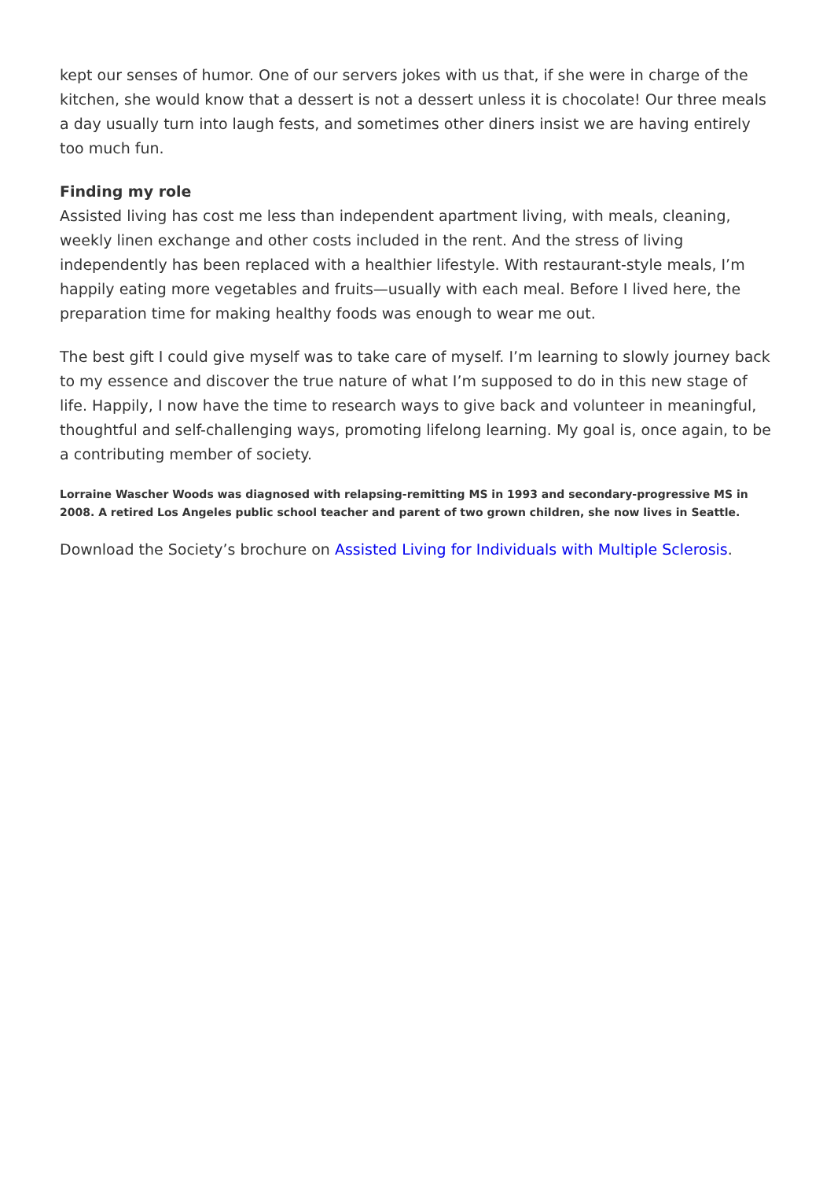kept our senses of humor. One of our servers jokes with us that, if she were in charge of the kitchen, she would know that a dessert is not a dessert unless it is chocolate! Our three meals a day usually turn into laugh fests, and sometimes other diners insist we are having entirely too much fun.
Finding my role
Assisted living has cost me less than independent apartment living, with meals, cleaning, weekly linen exchange and other costs included in the rent. And the stress of living independently has been replaced with a healthier lifestyle. With restaurant-style meals, I’m happily eating more vegetables and fruits—usually with each meal. Before I lived here, the preparation time for making healthy foods was enough to wear me out.
The best gift I could give myself was to take care of myself. I’m learning to slowly journey back to my essence and discover the true nature of what I’m supposed to do in this new stage of life. Happily, I now have the time to research ways to give back and volunteer in meaningful, thoughtful and self-challenging ways, promoting lifelong learning. My goal is, once again, to be a contributing member of society.
Lorraine Wascher Woods was diagnosed with relapsing-remitting MS in 1993 and secondary-progressive MS in 2008. A retired Los Angeles public school teacher and parent of two grown children, she now lives in Seattle.
Download the Society’s brochure on Assisted Living for Individuals with Multiple Sclerosis.